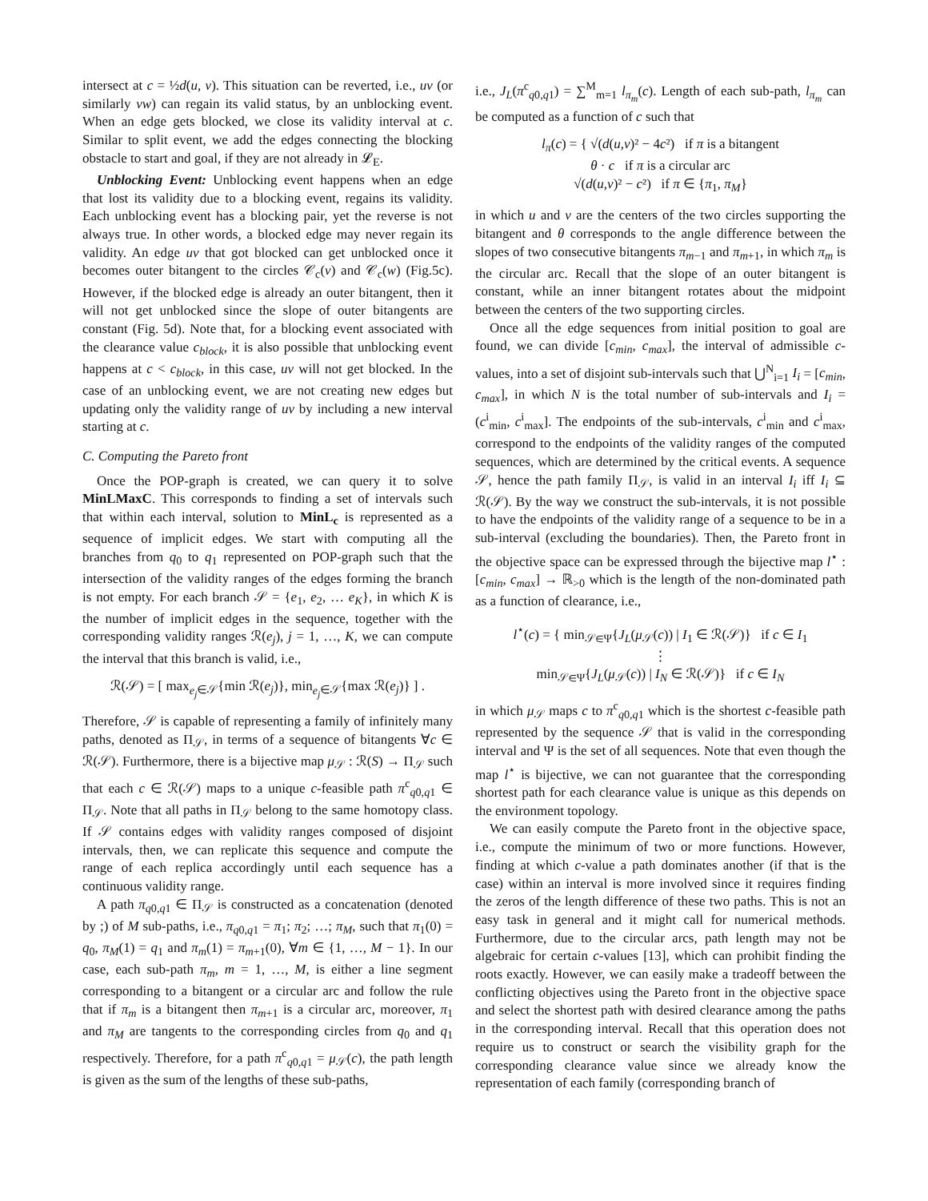intersect at c = ½d(u, v). This situation can be reverted, i.e., uv (or similarly vw) can regain its valid status, by an unblocking event. When an edge gets blocked, we close its validity interval at c. Similar to split event, we add the edges connecting the blocking obstacle to start and goal, if they are not already in 𝓛<sub>E</sub>.
Unblocking Event: Unblocking event happens when an edge that lost its validity due to a blocking event, regains its validity. Each unblocking event has a blocking pair, yet the reverse is not always true. In other words, a blocked edge may never regain its validity. An edge uv that got blocked can get unblocked once it becomes outer bitangent to the circles 𝒞<sub>c</sub>(v) and 𝒞<sub>c</sub>(w) (Fig.5c). However, if the blocked edge is already an outer bitangent, then it will not get unblocked since the slope of outer bitangents are constant (Fig. 5d). Note that, for a blocking event associated with the clearance value c<sub>block</sub>, it is also possible that unblocking event happens at c < c<sub>block</sub>, in this case, uv will not get blocked. In the case of an unblocking event, we are not creating new edges but updating only the validity range of uv by including a new interval starting at c.
C. Computing the Pareto front
Once the POP-graph is created, we can query it to solve MinLMaxC. This corresponds to finding a set of intervals such that within each interval, solution to MinL<sub>c</sub> is represented as a sequence of implicit edges. We start with computing all the branches from q<sub>0</sub> to q<sub>1</sub> represented on POP-graph such that the intersection of the validity ranges of the edges forming the branch is not empty. For each branch 𝒮 = {e<sub>1</sub>, e<sub>2</sub>, … e<sub>K</sub>}, in which K is the number of implicit edges in the sequence, together with the corresponding validity ranges ℛ(e<sub>j</sub>), j = 1, …, K, we can compute the interval that this branch is valid, i.e.,
ℛ(𝒮) = [ max<sub>e<sub>j</sub>∈𝒮</sub>{min ℛ(e<sub>j</sub>)}, min<sub>e<sub>j</sub>∈𝒮</sub>{max ℛ(e<sub>j</sub>)} ] .
Therefore, 𝒮 is capable of representing a family of infinitely many paths, denoted as Π<sub>𝒮</sub>, in terms of a sequence of bitangents ∀c ∈ ℛ(𝒮). Furthermore, there is a bijective map μ<sub>𝒮</sub> : ℛ(S) → Π<sub>𝒮</sub> such that each c ∈ ℛ(𝒮) maps to a unique c-feasible path π<sup>c</sup><sub>q0,q1</sub> ∈ Π<sub>𝒮</sub>. Note that all paths in Π<sub>𝒮</sub> belong to the same homotopy class. If 𝒮 contains edges with validity ranges composed of disjoint intervals, then, we can replicate this sequence and compute the range of each replica accordingly until each sequence has a continuous validity range.
A path π<sub>q0,q1</sub> ∈ Π<sub>𝒮</sub> is constructed as a concatenation (denoted by ;) of M sub-paths, i.e., π<sub>q0,q1</sub> = π<sub>1</sub>; π<sub>2</sub>; …; π<sub>M</sub>, such that π<sub>1</sub>(0) = q<sub>0</sub>, π<sub>M</sub>(1) = q<sub>1</sub> and π<sub>m</sub>(1) = π<sub>m+1</sub>(0), ∀m ∈ {1, …, M − 1}. In our case, each sub-path π<sub>m</sub>, m = 1, …, M, is either a line segment corresponding to a bitangent or a circular arc and follow the rule that if π<sub>m</sub> is a bitangent then π<sub>m+1</sub> is a circular arc, moreover, π<sub>1</sub> and π<sub>M</sub> are tangents to the corresponding circles from q<sub>0</sub> and q<sub>1</sub> respectively. Therefore, for a path π<sup>c</sup><sub>q0,q1</sub> = μ<sub>𝒮</sub>(c), the path length is given as the sum of the lengths of these sub-paths,
i.e., J<sub>L</sub>(π<sup>c</sup><sub>q0,q1</sub>) = ∑<sup>M</sup><sub>m=1</sub> l<sub>π<sub>m</sub></sub>(c). Length of each sub-path, l<sub>π<sub>m</sub></sub> can be computed as a function of c such that
l<sub>π</sub>(c) = { √(d(u,v)² − 4c²) if π is a bitangent
θ · c if π is a circular arc
√(d(u,v)² − c²) if π ∈ {π<sub>1</sub>, π<sub>M</sub>}
in which u and v are the centers of the two circles supporting the bitangent and θ corresponds to the angle difference between the slopes of two consecutive bitangents π<sub>m−1</sub> and π<sub>m+1</sub>, in which π<sub>m</sub> is the circular arc. Recall that the slope of an outer bitangent is constant, while an inner bitangent rotates about the midpoint between the centers of the two supporting circles.
Once all the edge sequences from initial position to goal are found, we can divide [c<sub>min</sub>, c<sub>max</sub>], the interval of admissible c-values, into a set of disjoint sub-intervals such that ⋃<sup>N</sup><sub>i=1</sub> I<sub>i</sub> = [c<sub>min</sub>, c<sub>max</sub>], in which N is the total number of sub-intervals and I<sub>i</sub> = (c<sup>i</sup><sub>min</sub>, c<sup>i</sup><sub>max</sub>]. The endpoints of the sub-intervals, c<sup>i</sup><sub>min</sub> and c<sup>i</sup><sub>max</sub>, correspond to the endpoints of the validity ranges of the computed sequences, which are determined by the critical events. A sequence 𝒮, hence the path family Π<sub>𝒮</sub>, is valid in an interval I<sub>i</sub> iff I<sub>i</sub> ⊆ ℛ(𝒮). By the way we construct the sub-intervals, it is not possible to have the endpoints of the validity range of a sequence to be in a sub-interval (excluding the boundaries). Then, the Pareto front in the objective space can be expressed through the bijective map l<sup>⋆</sup> : [c<sub>min</sub>, c<sub>max</sub>] → ℝ<sub>>0</sub> which is the length of the non-dominated path as a function of clearance, i.e.,
l<sup>⋆</sup>(c) = { min<sub>𝒮∈Ψ</sub>{J<sub>L</sub>(μ<sub>𝒮</sub>(c)) | I<sub>1</sub> ∈ ℛ(𝒮)} if c ∈ I<sub>1</sub>
⋮
min<sub>𝒮∈Ψ</sub>{J<sub>L</sub>(μ<sub>𝒮</sub>(c)) | I<sub>N</sub> ∈ ℛ(𝒮)} if c ∈ I<sub>N</sub>
in which μ<sub>𝒮</sub> maps c to π<sup>c</sup><sub>q0,q1</sub> which is the shortest c-feasible path represented by the sequence 𝒮 that is valid in the corresponding interval and Ψ is the set of all sequences. Note that even though the map l<sup>⋆</sup> is bijective, we can not guarantee that the corresponding shortest path for each clearance value is unique as this depends on the environment topology.
We can easily compute the Pareto front in the objective space, i.e., compute the minimum of two or more functions. However, finding at which c-value a path dominates another (if that is the case) within an interval is more involved since it requires finding the zeros of the length difference of these two paths. This is not an easy task in general and it might call for numerical methods. Furthermore, due to the circular arcs, path length may not be algebraic for certain c-values [13], which can prohibit finding the roots exactly. However, we can easily make a tradeoff between the conflicting objectives using the Pareto front in the objective space and select the shortest path with desired clearance among the paths in the corresponding interval. Recall that this operation does not require us to construct or search the visibility graph for the corresponding clearance value since we already know the representation of each family (corresponding branch of